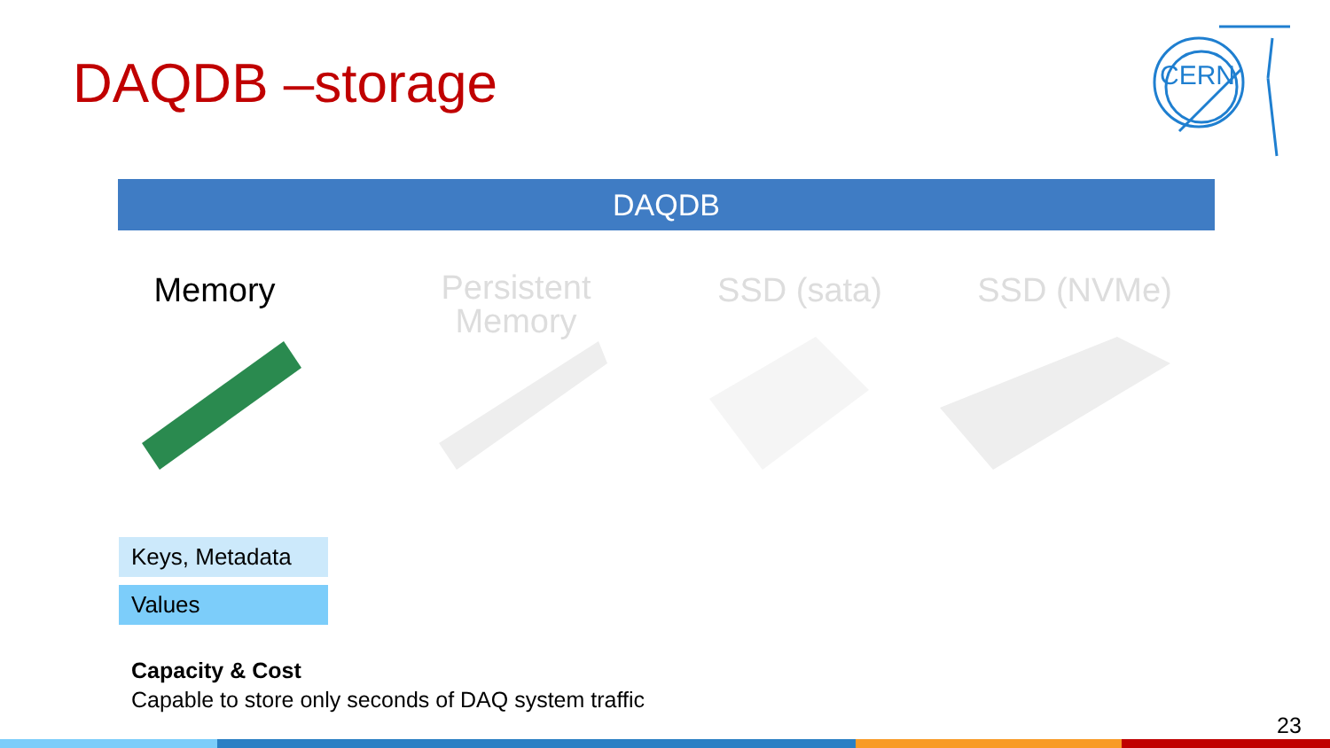DAQDB –storage
CERN
DAQDB
Memory
Persistent
Memory
SSD (sata) SSD (NVMe)
Keys, Metadata
Values
Capacity & Cost
Capable to store only seconds of DAQ system traffic
23